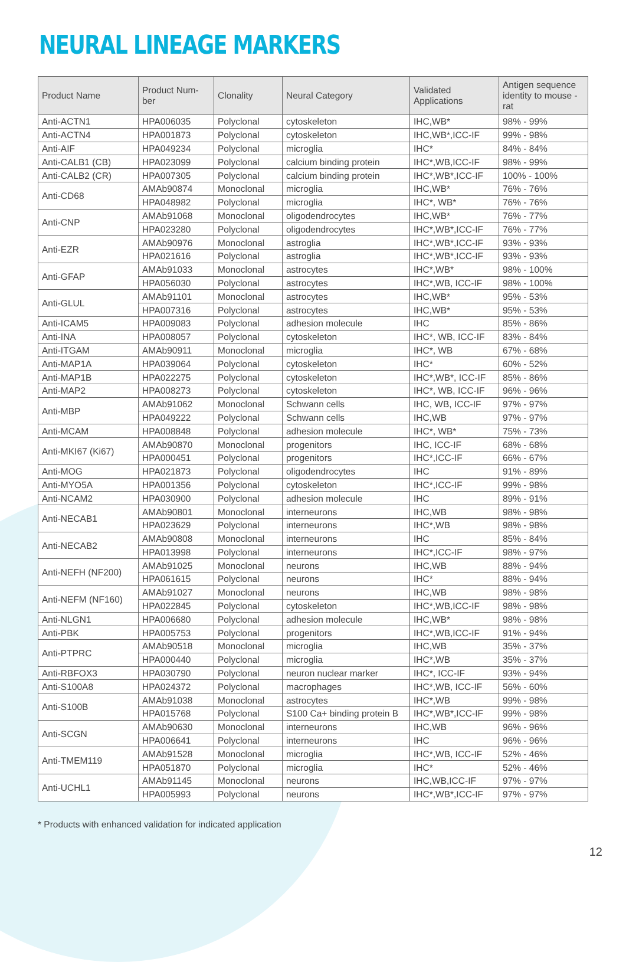NEURAL LINEAGE MARKERS
| Product Name | Product Num-ber | Clonality | Neural Category | Validated Applications | Antigen sequence identity to mouse - rat |
| --- | --- | --- | --- | --- | --- |
| Anti-ACTN1 | HPA006035 | Polyclonal | cytoskeleton | IHC,WB* | 98% - 99% |
| Anti-ACTN4 | HPA001873 | Polyclonal | cytoskeleton | IHC,WB*,ICC-IF | 99% - 98% |
| Anti-AIF | HPA049234 | Polyclonal | microglia | IHC* | 84% - 84% |
| Anti-CALB1 (CB) | HPA023099 | Polyclonal | calcium binding protein | IHC*,WB,ICC-IF | 98% - 99% |
| Anti-CALB2 (CR) | HPA007305 | Polyclonal | calcium binding protein | IHC*,WB*,ICC-IF | 100% - 100% |
| Anti-CD68 | AMAb90874 | Monoclonal | microglia | IHC,WB* | 76% - 76% |
| | HPA048982 | Polyclonal | microglia | IHC*, WB* | 76% - 76% |
| Anti-CNP | AMAb91068 | Monoclonal | oligodendrocytes | IHC,WB* | 76% - 77% |
| | HPA023280 | Polyclonal | oligodendrocytes | IHC*,WB*,ICC-IF | 76% - 77% |
| Anti-EZR | AMAb90976 | Monoclonal | astroglia | IHC*,WB*,ICC-IF | 93% - 93% |
| | HPA021616 | Polyclonal | astroglia | IHC*,WB*,ICC-IF | 93% - 93% |
| Anti-GFAP | AMAb91033 | Monoclonal | astrocytes | IHC*,WB* | 98% - 100% |
| | HPA056030 | Polyclonal | astrocytes | IHC*,WB, ICC-IF | 98% - 100% |
| Anti-GLUL | AMAb91101 | Monoclonal | astrocytes | IHC,WB* | 95% - 53% |
| | HPA007316 | Polyclonal | astrocytes | IHC,WB* | 95% - 53% |
| Anti-ICAM5 | HPA009083 | Polyclonal | adhesion molecule | IHC | 85% - 86% |
| Anti-INA | HPA008057 | Polyclonal | cytoskeleton | IHC*, WB, ICC-IF | 83% - 84% |
| Anti-ITGAM | AMAb90911 | Monoclonal | microglia | IHC*, WB | 67% - 68% |
| Anti-MAP1A | HPA039064 | Polyclonal | cytoskeleton | IHC* | 60% - 52% |
| Anti-MAP1B | HPA022275 | Polyclonal | cytoskeleton | IHC*,WB*, ICC-IF | 85% - 86% |
| Anti-MAP2 | HPA008273 | Polyclonal | cytoskeleton | IHC*, WB, ICC-IF | 96% - 96% |
| Anti-MBP | AMAb91062 | Monoclonal | Schwann cells | IHC, WB, ICC-IF | 97% - 97% |
| | HPA049222 | Polyclonal | Schwann cells | IHC,WB | 97% - 97% |
| Anti-MCAM | HPA008848 | Polyclonal | adhesion molecule | IHC*, WB* | 75% - 73% |
| Anti-MKI67 (Ki67) | AMAb90870 | Monoclonal | progenitors | IHC, ICC-IF | 68% - 68% |
| | HPA000451 | Polyclonal | progenitors | IHC*,ICC-IF | 66% - 67% |
| Anti-MOG | HPA021873 | Polyclonal | oligodendrocytes | IHC | 91% - 89% |
| Anti-MYO5A | HPA001356 | Polyclonal | cytoskeleton | IHC*,ICC-IF | 99% - 98% |
| Anti-NCAM2 | HPA030900 | Polyclonal | adhesion molecule | IHC | 89% - 91% |
| Anti-NECAB1 | AMAb90801 | Monoclonal | interneurons | IHC,WB | 98% - 98% |
| | HPA023629 | Polyclonal | interneurons | IHC*,WB | 98% - 98% |
| Anti-NECAB2 | AMAb90808 | Monoclonal | interneurons | IHC | 85% - 84% |
| | HPA013998 | Polyclonal | interneurons | IHC*,ICC-IF | 98% - 97% |
| Anti-NEFH (NF200) | AMAb91025 | Monoclonal | neurons | IHC,WB | 88% - 94% |
| | HPA061615 | Polyclonal | neurons | IHC* | 88% - 94% |
| Anti-NEFM (NF160) | AMAb91027 | Monoclonal | neurons | IHC,WB | 98% - 98% |
| | HPA022845 | Polyclonal | cytoskeleton | IHC*,WB,ICC-IF | 98% - 98% |
| Anti-NLGN1 | HPA006680 | Polyclonal | adhesion molecule | IHC,WB* | 98% - 98% |
| Anti-PBK | HPA005753 | Polyclonal | progenitors | IHC*,WB,ICC-IF | 91% - 94% |
| Anti-PTPRC | AMAb90518 | Monoclonal | microglia | IHC,WB | 35% - 37% |
| | HPA000440 | Polyclonal | microglia | IHC*,WB | 35% - 37% |
| Anti-RBFOX3 | HPA030790 | Polyclonal | neuron nuclear marker | IHC*, ICC-IF | 93% - 94% |
| Anti-S100A8 | HPA024372 | Polyclonal | macrophages | IHC*,WB, ICC-IF | 56% - 60% |
| Anti-S100B | AMAb91038 | Monoclonal | astrocytes | IHC*,WB | 99% - 98% |
| | HPA015768 | Polyclonal | S100 Ca+ binding protein B | IHC*,WB*,ICC-IF | 99% - 98% |
| Anti-SCGN | AMAb90630 | Monoclonal | interneurons | IHC,WB | 96% - 96% |
| | HPA006641 | Polyclonal | interneurons | IHC | 96% - 96% |
| Anti-TMEM119 | AMAb91528 | Monoclonal | microglia | IHC*,WB, ICC-IF | 52% - 46% |
| | HPA051870 | Polyclonal | microglia | IHC* | 52% - 46% |
| Anti-UCHL1 | AMAb91145 | Monoclonal | neurons | IHC,WB,ICC-IF | 97% - 97% |
| | HPA005993 | Polyclonal | neurons | IHC*,WB*,ICC-IF | 97% - 97% |
* Products with enhanced validation for indicated application
12